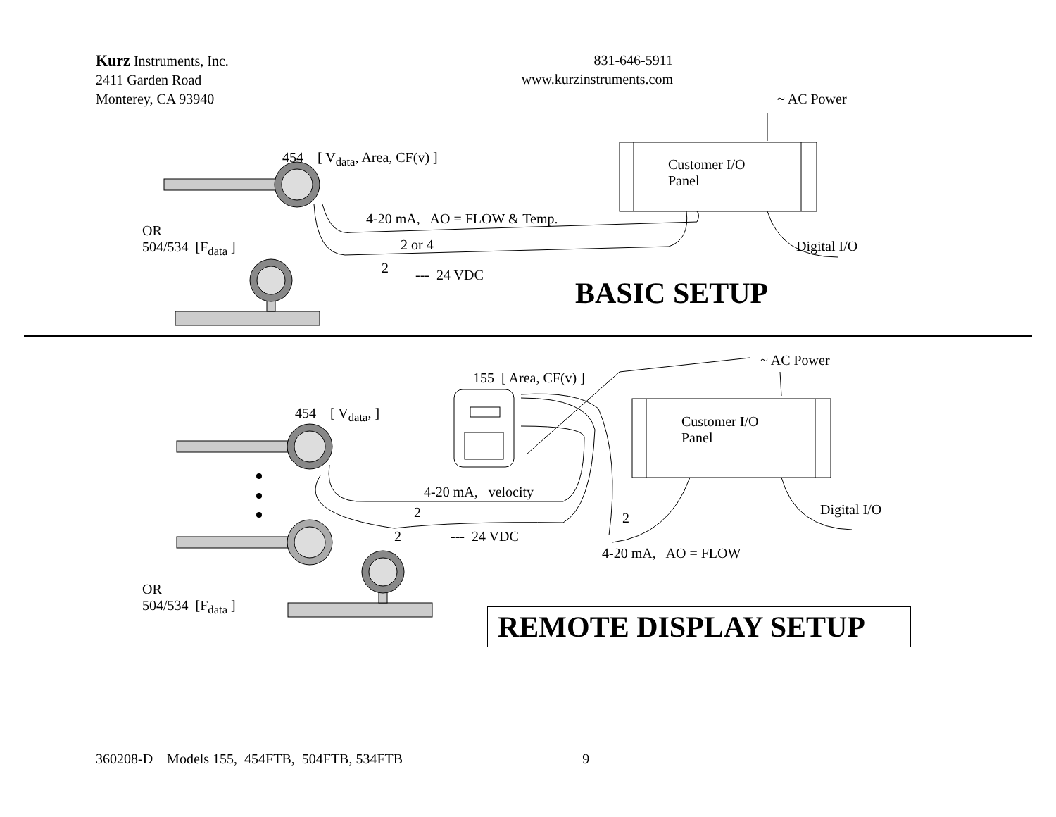Kurz Instruments, Inc.
2411 Garden Road
Monterey, CA 93940
831-646-5911
www.kurzinstruments.com
~ AC Power
454 [ V<sub>data</sub>, Area, CF(v) ]
Customer I/O
Panel
4-20 mA, AO = FLOW & Temp.
OR
504/534 [F<sub>data</sub> ]
2 or 4 Digital I/O
2 --- 24 VDC BASIC SETUP
~ AC Power
155 [ Area, CF(v) ]
454 [ V<sub>data</sub>, ]
Customer I/O
Panel
4-20 mA, velocity
Digital I/O
2 2
2 --- 24 VDC
4-20 mA, AO = FLOW
OR
504/534 [F<sub>data</sub> ]
REMOTE DISPLAY SETUP
360208-D Models 155, 454FTB, 504FTB, 534FTB 9